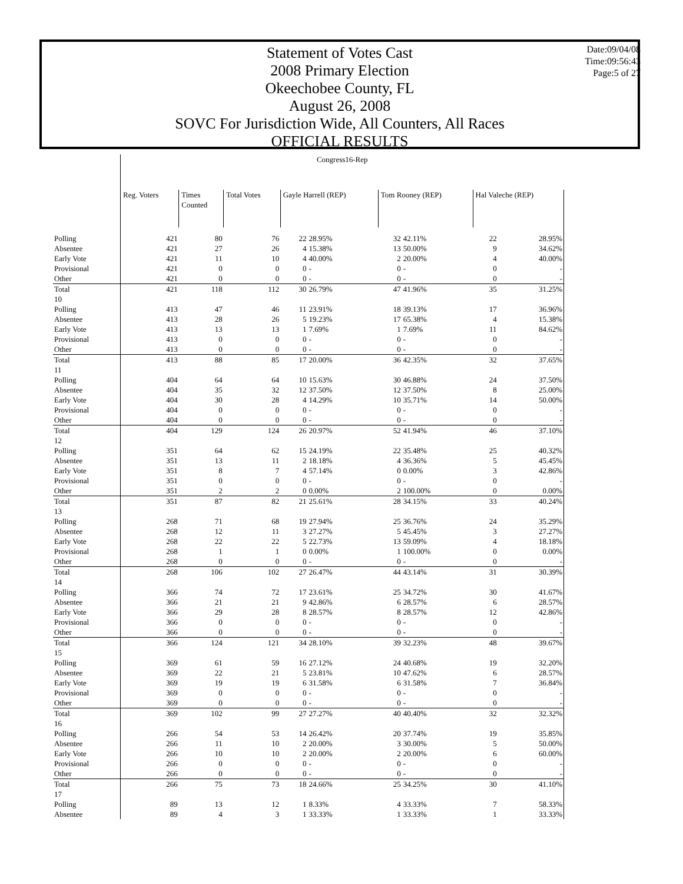Statement of Votes Cast
2008 Primary Election
Okeechobee County, FL
August 26, 2008
SOVC For Jurisdiction Wide, All Counters, All Races
OFFICIAL RESULTS
Date:09/04/08
Time:09:56:43
Page:5 of 27
| | Congress16-Rep | | | | | | | | |
| | Reg. Voters | Times Counted | Total Votes | Gayle Harrell (REP) | | Tom Rooney (REP) | | Hal Valeche (REP) | |
| Polling | 421 | 80 | 76 | 22 | 28.95% | 32 | 42.11% | 22 | 28.95% |
| Absentee | 421 | 27 | 26 | 4 | 15.38% | 13 | 50.00% | 9 | 34.62% |
| Early Vote | 421 | 11 | 10 | 4 | 40.00% | 2 | 20.00% | 4 | 40.00% |
| Provisional | 421 | 0 | 0 | 0 | - | 0 | - | 0 | - |
| Other | 421 | 0 | 0 | 0 | - | 0 | - | 0 | - |
| Total | 421 | 118 | 112 | 30 | 26.79% | 47 | 41.96% | 35 | 31.25% |
| 10 | | | | | | | | | |
| Polling | 413 | 47 | 46 | 11 | 23.91% | 18 | 39.13% | 17 | 36.96% |
| Absentee | 413 | 28 | 26 | 5 | 19.23% | 17 | 65.38% | 4 | 15.38% |
| Early Vote | 413 | 13 | 13 | 1 | 7.69% | 1 | 7.69% | 11 | 84.62% |
| Provisional | 413 | 0 | 0 | 0 | - | 0 | - | 0 | - |
| Other | 413 | 0 | 0 | 0 | - | 0 | - | 0 | - |
| Total | 413 | 88 | 85 | 17 | 20.00% | 36 | 42.35% | 32 | 37.65% |
| 11 | | | | | | | | | |
| Polling | 404 | 64 | 64 | 10 | 15.63% | 30 | 46.88% | 24 | 37.50% |
| Absentee | 404 | 35 | 32 | 12 | 37.50% | 12 | 37.50% | 8 | 25.00% |
| Early Vote | 404 | 30 | 28 | 4 | 14.29% | 10 | 35.71% | 14 | 50.00% |
| Provisional | 404 | 0 | 0 | 0 | - | 0 | - | 0 | - |
| Other | 404 | 0 | 0 | 0 | - | 0 | - | 0 | - |
| Total | 404 | 129 | 124 | 26 | 20.97% | 52 | 41.94% | 46 | 37.10% |
| 12 | | | | | | | | | |
| Polling | 351 | 64 | 62 | 15 | 24.19% | 22 | 35.48% | 25 | 40.32% |
| Absentee | 351 | 13 | 11 | 2 | 18.18% | 4 | 36.36% | 5 | 45.45% |
| Early Vote | 351 | 8 | 7 | 4 | 57.14% | 0 | 0.00% | 3 | 42.86% |
| Provisional | 351 | 0 | 0 | 0 | - | 0 | - | 0 | - |
| Other | 351 | 2 | 2 | 0 | 0.00% | 2 | 100.00% | 0 | 0.00% |
| Total | 351 | 87 | 82 | 21 | 25.61% | 28 | 34.15% | 33 | 40.24% |
| 13 | | | | | | | | | |
| Polling | 268 | 71 | 68 | 19 | 27.94% | 25 | 36.76% | 24 | 35.29% |
| Absentee | 268 | 12 | 11 | 3 | 27.27% | 5 | 45.45% | 3 | 27.27% |
| Early Vote | 268 | 22 | 22 | 5 | 22.73% | 13 | 59.09% | 4 | 18.18% |
| Provisional | 268 | 1 | 1 | 0 | 0.00% | 1 | 100.00% | 0 | 0.00% |
| Other | 268 | 0 | 0 | 0 | - | 0 | - | 0 | - |
| Total | 268 | 106 | 102 | 27 | 26.47% | 44 | 43.14% | 31 | 30.39% |
| 14 | | | | | | | | | |
| Polling | 366 | 74 | 72 | 17 | 23.61% | 25 | 34.72% | 30 | 41.67% |
| Absentee | 366 | 21 | 21 | 9 | 42.86% | 6 | 28.57% | 6 | 28.57% |
| Early Vote | 366 | 29 | 28 | 8 | 28.57% | 8 | 28.57% | 12 | 42.86% |
| Provisional | 366 | 0 | 0 | 0 | - | 0 | - | 0 | - |
| Other | 366 | 0 | 0 | 0 | - | 0 | - | 0 | - |
| Total | 366 | 124 | 121 | 34 | 28.10% | 39 | 32.23% | 48 | 39.67% |
| 15 | | | | | | | | | |
| Polling | 369 | 61 | 59 | 16 | 27.12% | 24 | 40.68% | 19 | 32.20% |
| Absentee | 369 | 22 | 21 | 5 | 23.81% | 10 | 47.62% | 6 | 28.57% |
| Early Vote | 369 | 19 | 19 | 6 | 31.58% | 6 | 31.58% | 7 | 36.84% |
| Provisional | 369 | 0 | 0 | 0 | - | 0 | - | 0 | - |
| Other | 369 | 0 | 0 | 0 | - | 0 | - | 0 | - |
| Total | 369 | 102 | 99 | 27 | 27.27% | 40 | 40.40% | 32 | 32.32% |
| 16 | | | | | | | | | |
| Polling | 266 | 54 | 53 | 14 | 26.42% | 20 | 37.74% | 19 | 35.85% |
| Absentee | 266 | 11 | 10 | 2 | 20.00% | 3 | 30.00% | 5 | 50.00% |
| Early Vote | 266 | 10 | 10 | 2 | 20.00% | 2 | 20.00% | 6 | 60.00% |
| Provisional | 266 | 0 | 0 | 0 | - | 0 | - | 0 | - |
| Other | 266 | 0 | 0 | 0 | - | 0 | - | 0 | - |
| Total | 266 | 75 | 73 | 18 | 24.66% | 25 | 34.25% | 30 | 41.10% |
| 17 | | | | | | | | | |
| Polling | 89 | 13 | 12 | 1 | 8.33% | 4 | 33.33% | 7 | 58.33% |
| Absentee | 89 | 4 | 3 | 1 | 33.33% | 1 | 33.33% | 1 | 33.33% |